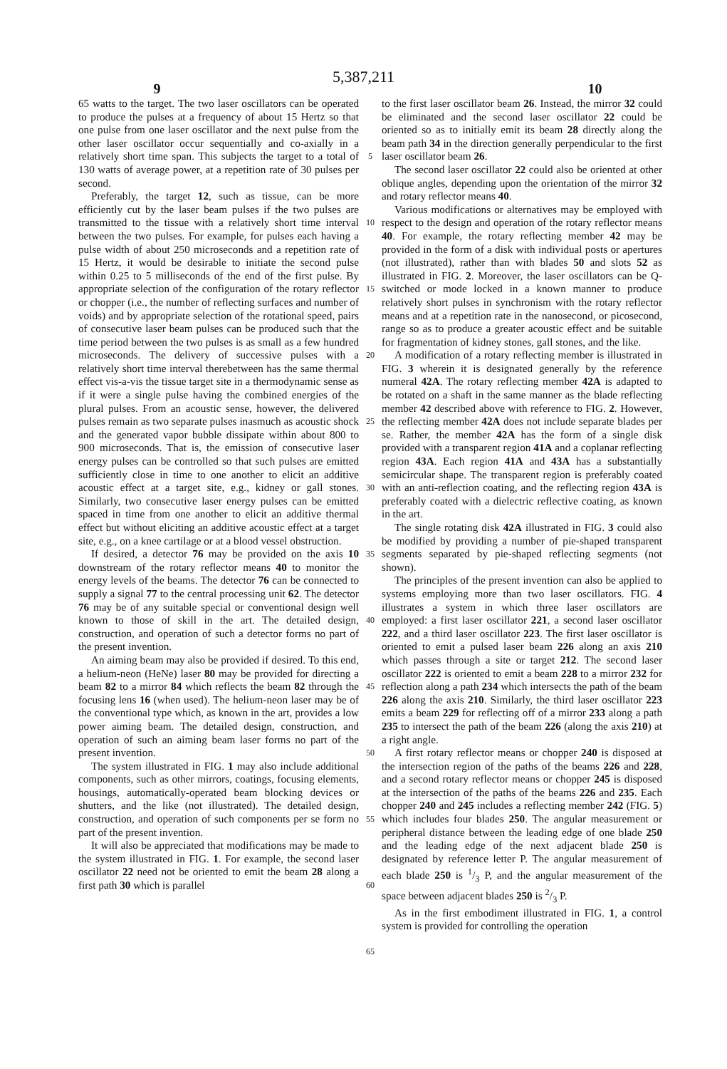5,387,211
9 10
65 watts to the target. The two laser oscillators can be operated to produce the pulses at a frequency of about 15 Hertz so that one pulse from one laser oscillator and the next pulse from the other laser oscillator occur sequentially and co-axially in a relatively short time span. This subjects the target to a total of 130 watts of average power, at a repetition rate of 30 pulses per second.
Preferably, the target 12, such as tissue, can be more efficiently cut by the laser beam pulses if the two pulses are transmitted to the tissue with a relatively short time interval between the two pulses. For example, for pulses each having a pulse width of about 250 microseconds and a repetition rate of 15 Hertz, it would be desirable to initiate the second pulse within 0.25 to 5 milliseconds of the end of the first pulse. By appropriate selection of the configuration of the rotary reflector or chopper (i.e., the number of reflecting surfaces and number of voids) and by appropriate selection of the rotational speed, pairs of consecutive laser beam pulses can be produced such that the time period between the two pulses is as small as a few hundred microseconds. The delivery of successive pulses with a relatively short time interval therebetween has the same thermal effect vis-a-vis the tissue target site in a thermodynamic sense as if it were a single pulse having the combined energies of the plural pulses. From an acoustic sense, however, the delivered pulses remain as two separate pulses inasmuch as acoustic shock and the generated vapor bubble dissipate within about 800 to 900 microseconds. That is, the emission of consecutive laser energy pulses can be controlled so that such pulses are emitted sufficiently close in time to one another to elicit an additive acoustic effect at a target site, e.g., kidney or gall stones. Similarly, two consecutive laser energy pulses can be emitted spaced in time from one another to elicit an additive thermal effect but without eliciting an additive acoustic effect at a target site, e.g., on a knee cartilage or at a blood vessel obstruction.
If desired, a detector 76 may be provided on the axis 10 downstream of the rotary reflector means 40 to monitor the energy levels of the beams. The detector 76 can be connected to supply a signal 77 to the central processing unit 62. The detector 76 may be of any suitable special or conventional design well known to those of skill in the art. The detailed design, construction, and operation of such a detector forms no part of the present invention.
An aiming beam may also be provided if desired. To this end, a helium-neon (HeNe) laser 80 may be provided for directing a beam 82 to a mirror 84 which reflects the beam 82 through the focusing lens 16 (when used). The helium-neon laser may be of the conventional type which, as known in the art, provides a low power aiming beam. The detailed design, construction, and operation of such an aiming beam laser forms no part of the present invention.
The system illustrated in FIG. 1 may also include additional components, such as other mirrors, coatings, focusing elements, housings, automatically-operated beam blocking devices or shutters, and the like (not illustrated). The detailed design, construction, and operation of such components per se form no part of the present invention.
It will also be appreciated that modifications may be made to the system illustrated in FIG. 1. For example, the second laser oscillator 22 need not be oriented to emit the beam 28 along a first path 30 which is parallel
5
10
15
20
25
30
35
40
45
50
55
60
65
to the first laser oscillator beam 26. Instead, the mirror 32 could be eliminated and the second laser oscillator 22 could be oriented so as to initially emit its beam 28 directly along the beam path 34 in the direction generally perpendicular to the first laser oscillator beam 26.
The second laser oscillator 22 could also be oriented at other oblique angles, depending upon the orientation of the mirror 32 and rotary reflector means 40.
Various modifications or alternatives may be employed with respect to the design and operation of the rotary reflector means 40. For example, the rotary reflecting member 42 may be provided in the form of a disk with individual posts or apertures (not illustrated), rather than with blades 50 and slots 52 as illustrated in FIG. 2. Moreover, the laser oscillators can be Q-switched or mode locked in a known manner to produce relatively short pulses in synchronism with the rotary reflector means and at a repetition rate in the nanosecond, or picosecond, range so as to produce a greater acoustic effect and be suitable for fragmentation of kidney stones, gall stones, and the like.
A modification of a rotary reflecting member is illustrated in FIG. 3 wherein it is designated generally by the reference numeral 42A. The rotary reflecting member 42A is adapted to be rotated on a shaft in the same manner as the blade reflecting member 42 described above with reference to FIG. 2. However, the reflecting member 42A does not include separate blades per se. Rather, the member 42A has the form of a single disk provided with a transparent region 41A and a coplanar reflecting region 43A. Each region 41A and 43A has a substantially semicircular shape. The transparent region is preferably coated with an anti-reflection coating, and the reflecting region 43A is preferably coated with a dielectric reflective coating, as known in the art.
The single rotating disk 42A illustrated in FIG. 3 could also be modified by providing a number of pie-shaped transparent segments separated by pie-shaped reflecting segments (not shown).
The principles of the present invention can also be applied to systems employing more than two laser oscillators. FIG. 4 illustrates a system in which three laser oscillators are employed: a first laser oscillator 221, a second laser oscillator 222, and a third laser oscillator 223. The first laser oscillator is oriented to emit a pulsed laser beam 226 along an axis 210 which passes through a site or target 212. The second laser oscillator 222 is oriented to emit a beam 228 to a mirror 232 for reflection along a path 234 which intersects the path of the beam 226 along the axis 210. Similarly, the third laser oscillator 223 emits a beam 229 for reflecting off of a mirror 233 along a path 235 to intersect the path of the beam 226 (along the axis 210) at a right angle.
A first rotary reflector means or chopper 240 is disposed at the intersection region of the paths of the beams 226 and 228, and a second rotary reflector means or chopper 245 is disposed at the intersection of the paths of the beams 226 and 235. Each chopper 240 and 245 includes a reflecting member 242 (FIG. 5) which includes four blades 250. The angular measurement or peripheral distance between the leading edge of one blade 250 and the leading edge of the next adjacent blade 250 is designated by reference letter P. The angular measurement of each blade 250 is 1/3 P, and the angular measurement of the space between adjacent blades 250 is 2/3 P.
As in the first embodiment illustrated in FIG. 1, a control system is provided for controlling the operation